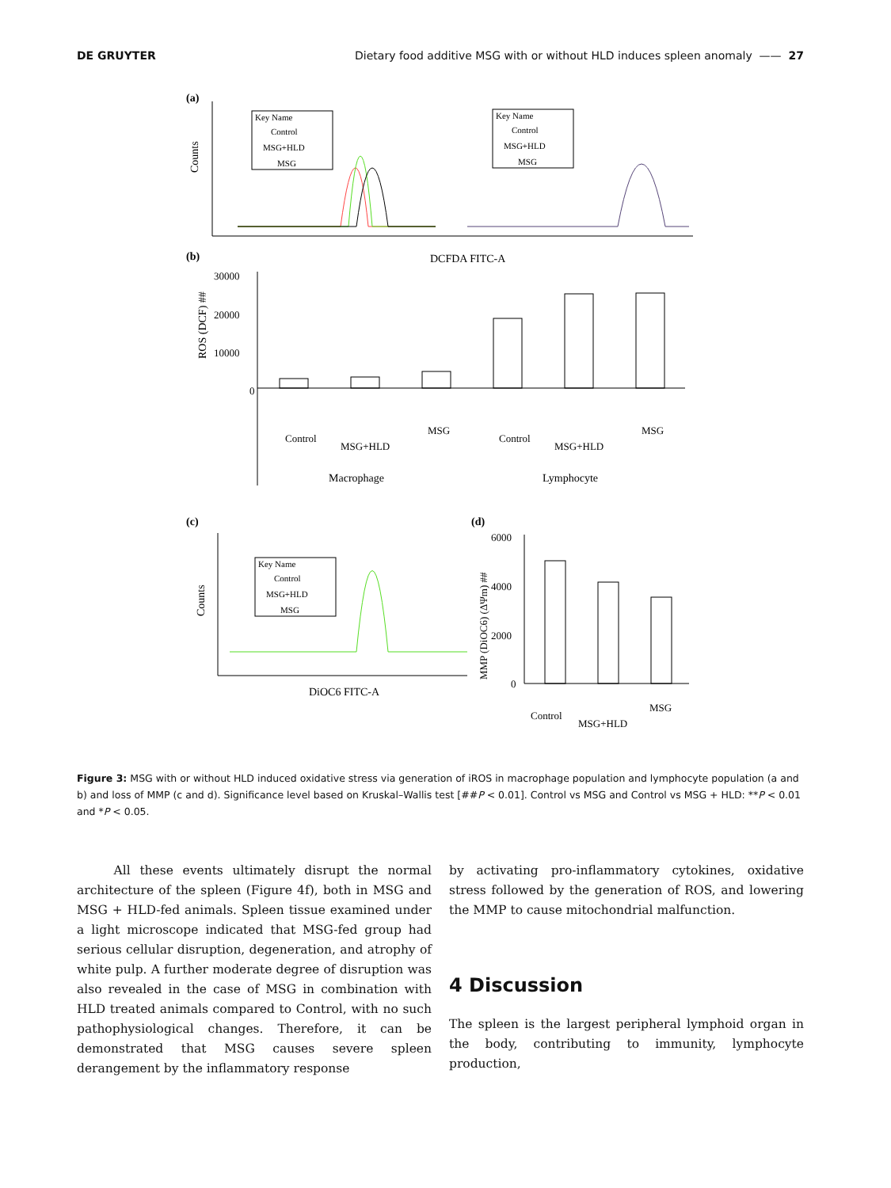DE GRUYTER Dietary food additive MSG with or without HLD induces spleen anomaly —— 27
(a)
Counts
Key Name
Control
MSG+HLD
MSG
Key Name
Control
MSG+HLD
MSG
DCFDA FITC-A
(b)
ROS (DCF) ##
30000
20000
10000
0
Control
MSG+HLD
MSG
Control
MSG+HLD
MSG
Macrophage
Lymphocyte
(c)
Counts
Key Name
Control
MSG+HLD
MSG
DiOC6 FITC-A
(d)
MMP (DiOC6) (ΔΨm) ##
6000
4000
2000
0
Control
MSG+HLD
MSG
Figure 3: MSG with or without HLD induced oxidative stress via generation of iROS in macrophage population and lymphocyte population (a and b) and loss of MMP (c and d). Significance level based on Kruskal–Wallis test [##P < 0.01]. Control vs MSG and Control vs MSG + HLD: **P < 0.01 and *P < 0.05.
All these events ultimately disrupt the normal architecture of the spleen (Figure 4f), both in MSG and MSG + HLD-fed animals. Spleen tissue examined under a light microscope indicated that MSG-fed group had serious cellular disruption, degeneration, and atrophy of white pulp. A further moderate degree of disruption was also revealed in the case of MSG in combination with HLD treated animals compared to Control, with no such pathophysiological changes. Therefore, it can be demonstrated that MSG causes severe spleen derangement by the inflammatory response
by activating pro-inflammatory cytokines, oxidative stress followed by the generation of ROS, and lowering the MMP to cause mitochondrial malfunction.
4 Discussion
The spleen is the largest peripheral lymphoid organ in the body, contributing to immunity, lymphocyte production,